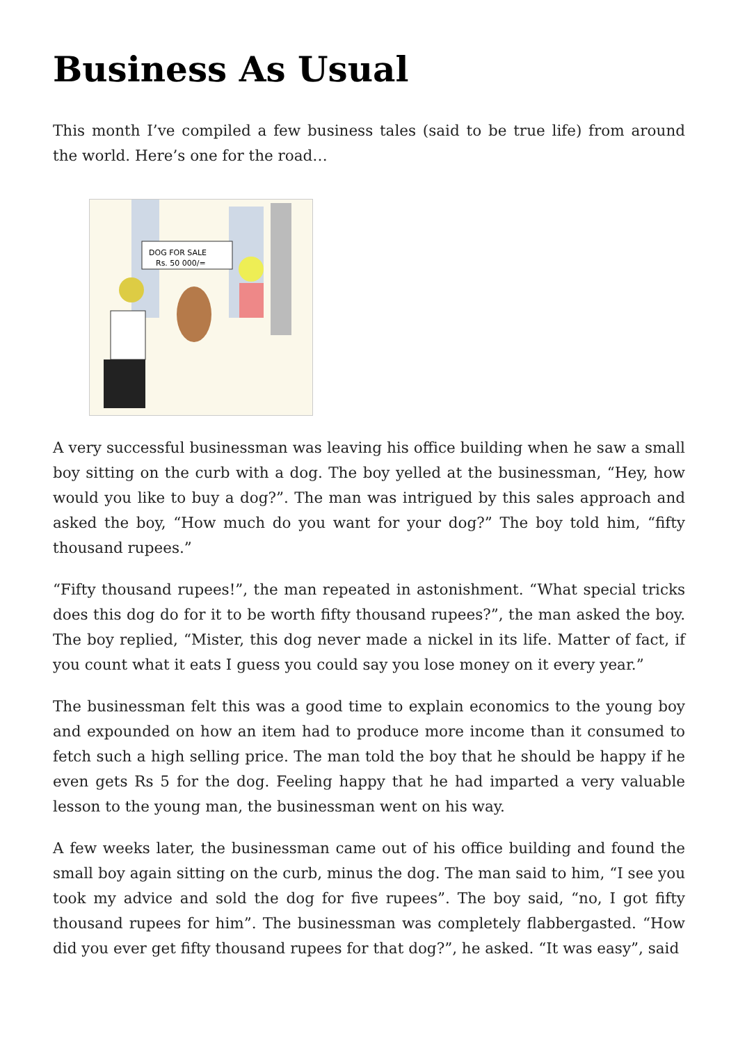Business As Usual
This month I’ve compiled a few business tales (said to be true life) from around the world. Here’s one for the road…
DOG FOR SALE
Rs. 50 000/=
A very successful businessman was leaving his office building when he saw a small boy sitting on the curb with a dog. The boy yelled at the businessman, “Hey, how would you like to buy a dog?”. The man was intrigued by this sales approach and asked the boy, “How much do you want for your dog?” The boy told him, “fifty thousand rupees.”
“Fifty thousand rupees!”, the man repeated in astonishment. “What special tricks does this dog do for it to be worth fifty thousand rupees?”, the man asked the boy. The boy replied, “Mister, this dog never made a nickel in its life. Matter of fact, if you count what it eats I guess you could say you lose money on it every year.”
The businessman felt this was a good time to explain economics to the young boy and expounded on how an item had to produce more income than it consumed to fetch such a high selling price. The man told the boy that he should be happy if he even gets Rs 5 for the dog. Feeling happy that he had imparted a very valuable lesson to the young man, the businessman went on his way.
A few weeks later, the businessman came out of his office building and found the small boy again sitting on the curb, minus the dog. The man said to him, “I see you took my advice and sold the dog for five rupees”. The boy said, “no, I got fifty thousand rupees for him”. The businessman was completely flabbergasted. “How did you ever get fifty thousand rupees for that dog?”, he asked. “It was easy”, said